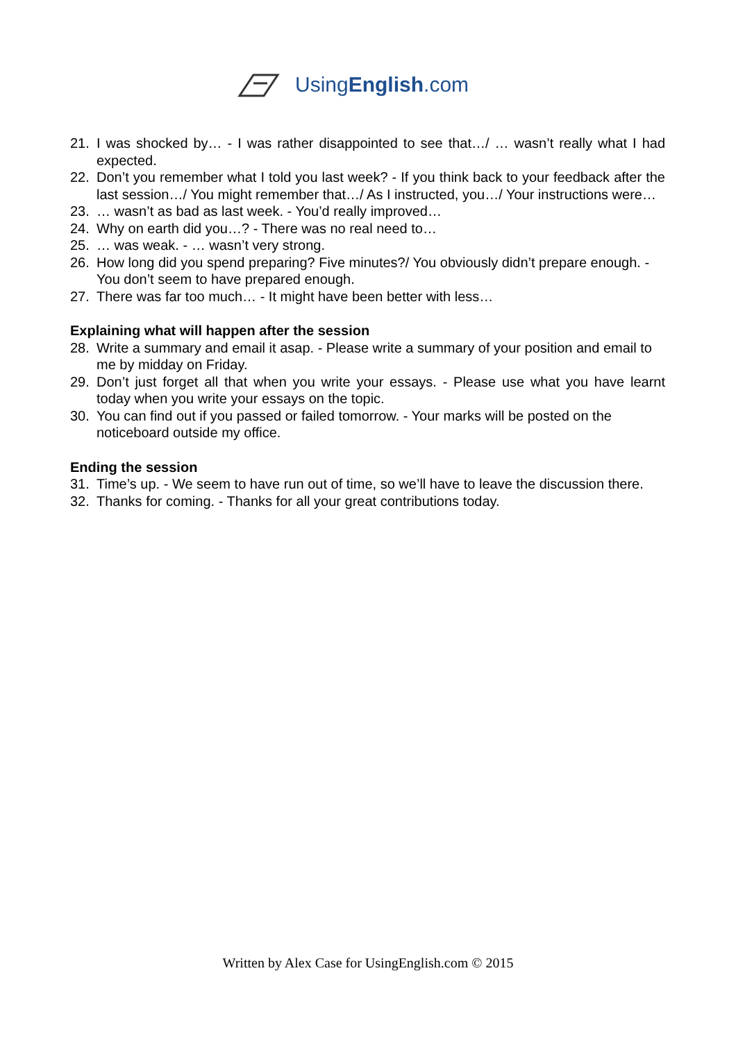UsingEnglish.com
21. I was shocked by… - I was rather disappointed to see that…/ … wasn’t really what I had expected.
22. Don’t you remember what I told you last week? - If you think back to your feedback after the last session…/ You might remember that…/ As I instructed, you…/ Your instructions were…
23. … wasn’t as bad as last week. - You’d really improved…
24. Why on earth did you…? - There was no real need to…
25. … was weak. - … wasn’t very strong.
26. How long did you spend preparing? Five minutes?/ You obviously didn’t prepare enough. - You don’t seem to have prepared enough.
27. There was far too much… - It might have been better with less…
Explaining what will happen after the session
28. Write a summary and email it asap. - Please write a summary of your position and email to me by midday on Friday.
29. Don’t just forget all that when you write your essays. - Please use what you have learnt today when you write your essays on the topic.
30. You can find out if you passed or failed tomorrow. - Your marks will be posted on the noticeboard outside my office.
Ending the session
31. Time’s up. - We seem to have run out of time, so we’ll have to leave the discussion there.
32. Thanks for coming. - Thanks for all your great contributions today.
Written by Alex Case for UsingEnglish.com © 2015